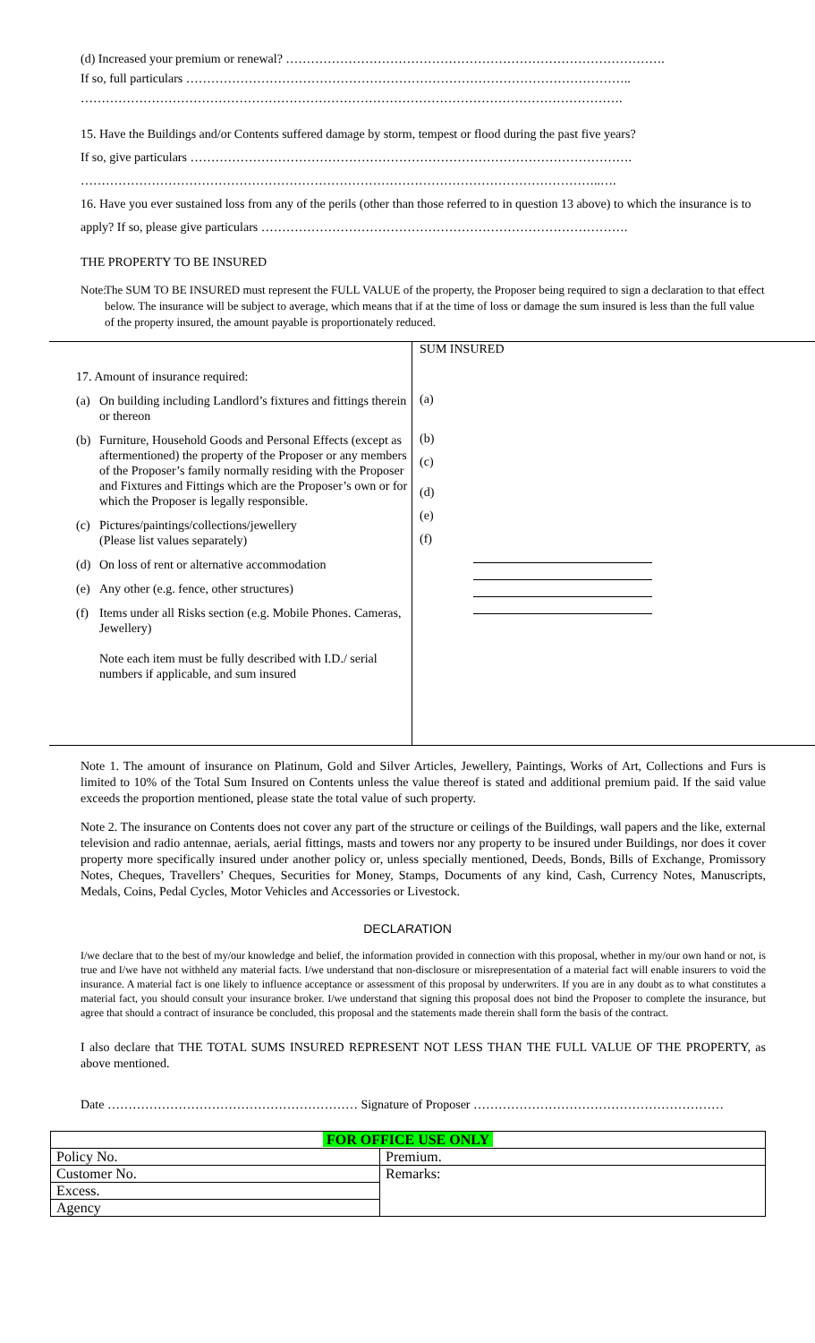(d) Increased your premium or renewal? ……………………………………………………………………………….
If so, full particulars ……………………………………………………………………………………………..
………………………………………………………………………………………………………………….
15. Have the Buildings and/or Contents suffered damage by storm, tempest or flood during the past five years?
If so, give particulars …………………………………………………………………………………………….
……………………………………………………………………………………………………………..….
16. Have you ever sustained loss from any of the perils (other than those referred to in question 13 above) to which the insurance is to apply? If so, please give particulars …………………………………………………………………………….
THE PROPERTY TO BE INSURED
Note:
The SUM TO BE INSURED must represent the FULL VALUE of the property, the Proposer being required to sign a declaration to that effect below. The insurance will be subject to average, which means that if at the time of loss or damage the sum insured is less than the full value of the property insured, the amount payable is proportionately reduced.
| 17. Amount of insurance required: (a) On building including Landlord’s fixtures and fittings therein or thereon (b) Furniture, Household Goods and Personal Effects (except as aftermentioned) the property of the Proposer or any members of the Proposer’s family normally residing with the Proposer and Fixtures and Fittings which are the Proposer’s own or for which the Proposer is legally responsible. (c) Pictures/paintings/collections/jewellery (Please list values separately) (d) On loss of rent or alternative accommodation (e) Any other (e.g. fence, other structures) (f) Items under all Risks section (e.g. Mobile Phones. Cameras, Jewellery) Note each item must be fully described with I.D./ serial numbers if applicable, and sum insured | SUM INSURED (a) (b) (c) (d) (e) (f) |
Note 1. The amount of insurance on Platinum, Gold and Silver Articles, Jewellery, Paintings, Works of Art, Collections and Furs is limited to 10% of the Total Sum Insured on Contents unless the value thereof is stated and additional premium paid. If the said value exceeds the proportion mentioned, please state the total value of such property.
Note 2. The insurance on Contents does not cover any part of the structure or ceilings of the Buildings, wall papers and the like, external television and radio antennae, aerials, aerial fittings, masts and towers nor any property to be insured under Buildings, nor does it cover property more specifically insured under another policy or, unless specially mentioned, Deeds, Bonds, Bills of Exchange, Promissory Notes, Cheques, Travellers’ Cheques, Securities for Money, Stamps, Documents of any kind, Cash, Currency Notes, Manuscripts, Medals, Coins, Pedal Cycles, Motor Vehicles and Accessories or Livestock.
DECLARATION
I/we declare that to the best of my/our knowledge and belief, the information provided in connection with this proposal, whether in my/our own hand or not, is true and I/we have not withheld any material facts. I/we understand that non-disclosure or misrepresentation of a material fact will enable insurers to void the insurance. A material fact is one likely to influence acceptance or assessment of this proposal by underwriters. If you are in any doubt as to what constitutes a material fact, you should consult your insurance broker. I/we understand that signing this proposal does not bind the Proposer to complete the insurance, but agree that should a contract of insurance be concluded, this proposal and the statements made therein shall form the basis of the contract.
I also declare that THE TOTAL SUMS INSURED REPRESENT NOT LESS THAN THE FULL VALUE OF THE PROPERTY, as above mentioned.
Date …………………………………………………… Signature of Proposer ……………………………………………………
| FOR OFFICE USE ONLY | |
| Policy No. | Premium. |
| Customer No. | Remarks: |
| Excess. | |
| Agency | |